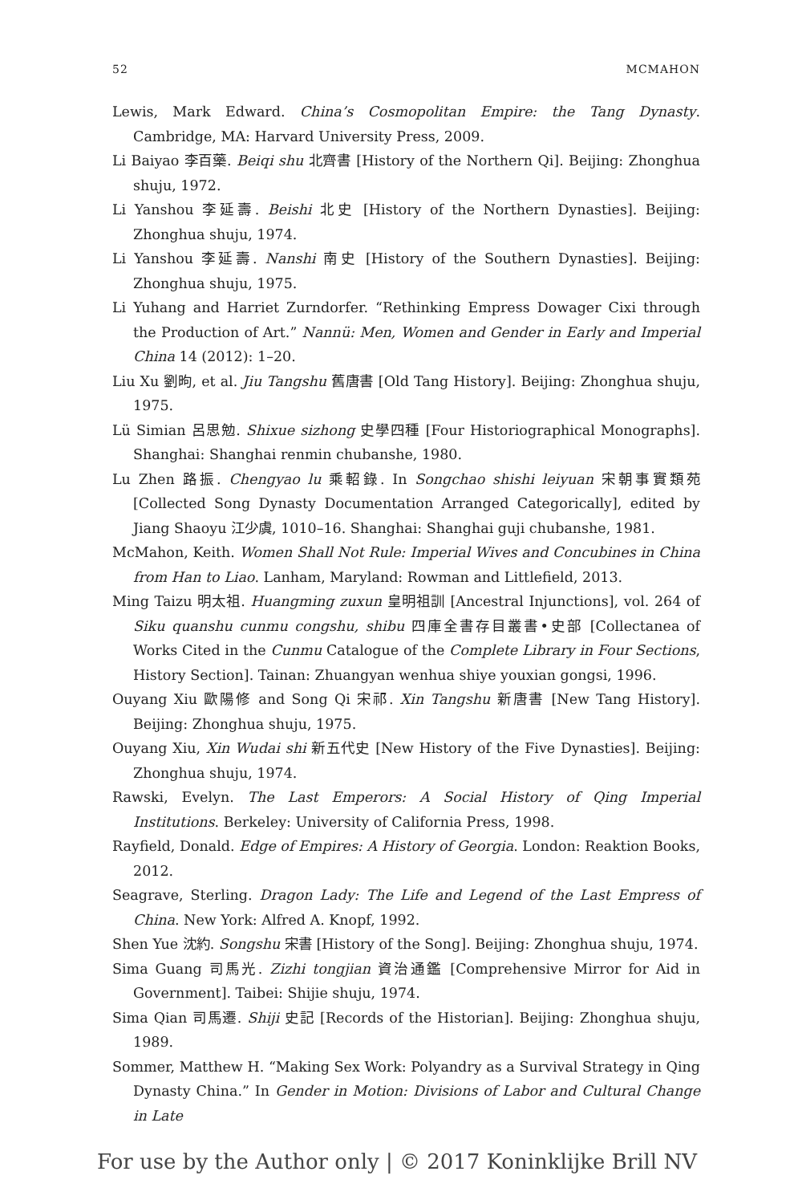52 MCMAHON
Lewis, Mark Edward. China’s Cosmopolitan Empire: the Tang Dynasty. Cambridge, MA: Harvard University Press, 2009.
Li Baiyao 李百藥. Beiqi shu 北齊書 [History of the Northern Qi]. Beijing: Zhonghua shuju, 1972.
Li Yanshou 李延壽. Beishi 北史 [History of the Northern Dynasties]. Beijing: Zhonghua shuju, 1974.
Li Yanshou 李延壽. Nanshi 南史 [History of the Southern Dynasties]. Beijing: Zhonghua shuju, 1975.
Li Yuhang and Harriet Zurndorfer. “Rethinking Empress Dowager Cixi through the Production of Art.” Nannü: Men, Women and Gender in Early and Imperial China 14 (2012): 1–20.
Liu Xu 劉昫, et al. Jiu Tangshu 舊唐書 [Old Tang History]. Beijing: Zhonghua shuju, 1975.
Lü Simian 呂思勉. Shixue sizhong 史學四種 [Four Historiographical Monographs]. Shanghai: Shanghai renmin chubanshe, 1980.
Lu Zhen 路振. Chengyao lu 乘軺錄. In Songchao shishi leiyuan 宋朝事實類苑 [Collected Song Dynasty Documentation Arranged Categorically], edited by Jiang Shaoyu 江少虞, 1010–16. Shanghai: Shanghai guji chubanshe, 1981.
McMahon, Keith. Women Shall Not Rule: Imperial Wives and Concubines in China from Han to Liao. Lanham, Maryland: Rowman and Littlefield, 2013.
Ming Taizu 明太祖. Huangming zuxun 皇明祖訓 [Ancestral Injunctions], vol. 264 of Siku quanshu cunmu congshu, shibu 四庫全書存目叢書•史部 [Collectanea of Works Cited in the Cunmu Catalogue of the Complete Library in Four Sections, History Section]. Tainan: Zhuangyan wenhua shiye youxian gongsi, 1996.
Ouyang Xiu 歐陽修 and Song Qi 宋祁. Xin Tangshu 新唐書 [New Tang History]. Beijing: Zhonghua shuju, 1975.
Ouyang Xiu, Xin Wudai shi 新五代史 [New History of the Five Dynasties]. Beijing: Zhonghua shuju, 1974.
Rawski, Evelyn. The Last Emperors: A Social History of Qing Imperial Institutions. Berkeley: University of California Press, 1998.
Rayfield, Donald. Edge of Empires: A History of Georgia. London: Reaktion Books, 2012.
Seagrave, Sterling. Dragon Lady: The Life and Legend of the Last Empress of China. New York: Alfred A. Knopf, 1992.
Shen Yue 沈約. Songshu 宋書 [History of the Song]. Beijing: Zhonghua shuju, 1974.
Sima Guang 司馬光. Zizhi tongjian 資治通鑑 [Comprehensive Mirror for Aid in Government]. Taibei: Shijie shuju, 1974.
Sima Qian 司馬遷. Shiji 史記 [Records of the Historian]. Beijing: Zhonghua shuju, 1989.
Sommer, Matthew H. “Making Sex Work: Polyandry as a Survival Strategy in Qing Dynasty China.” In Gender in Motion: Divisions of Labor and Cultural Change in Late
For use by the Author only | © 2017 Koninklijke Brill NV